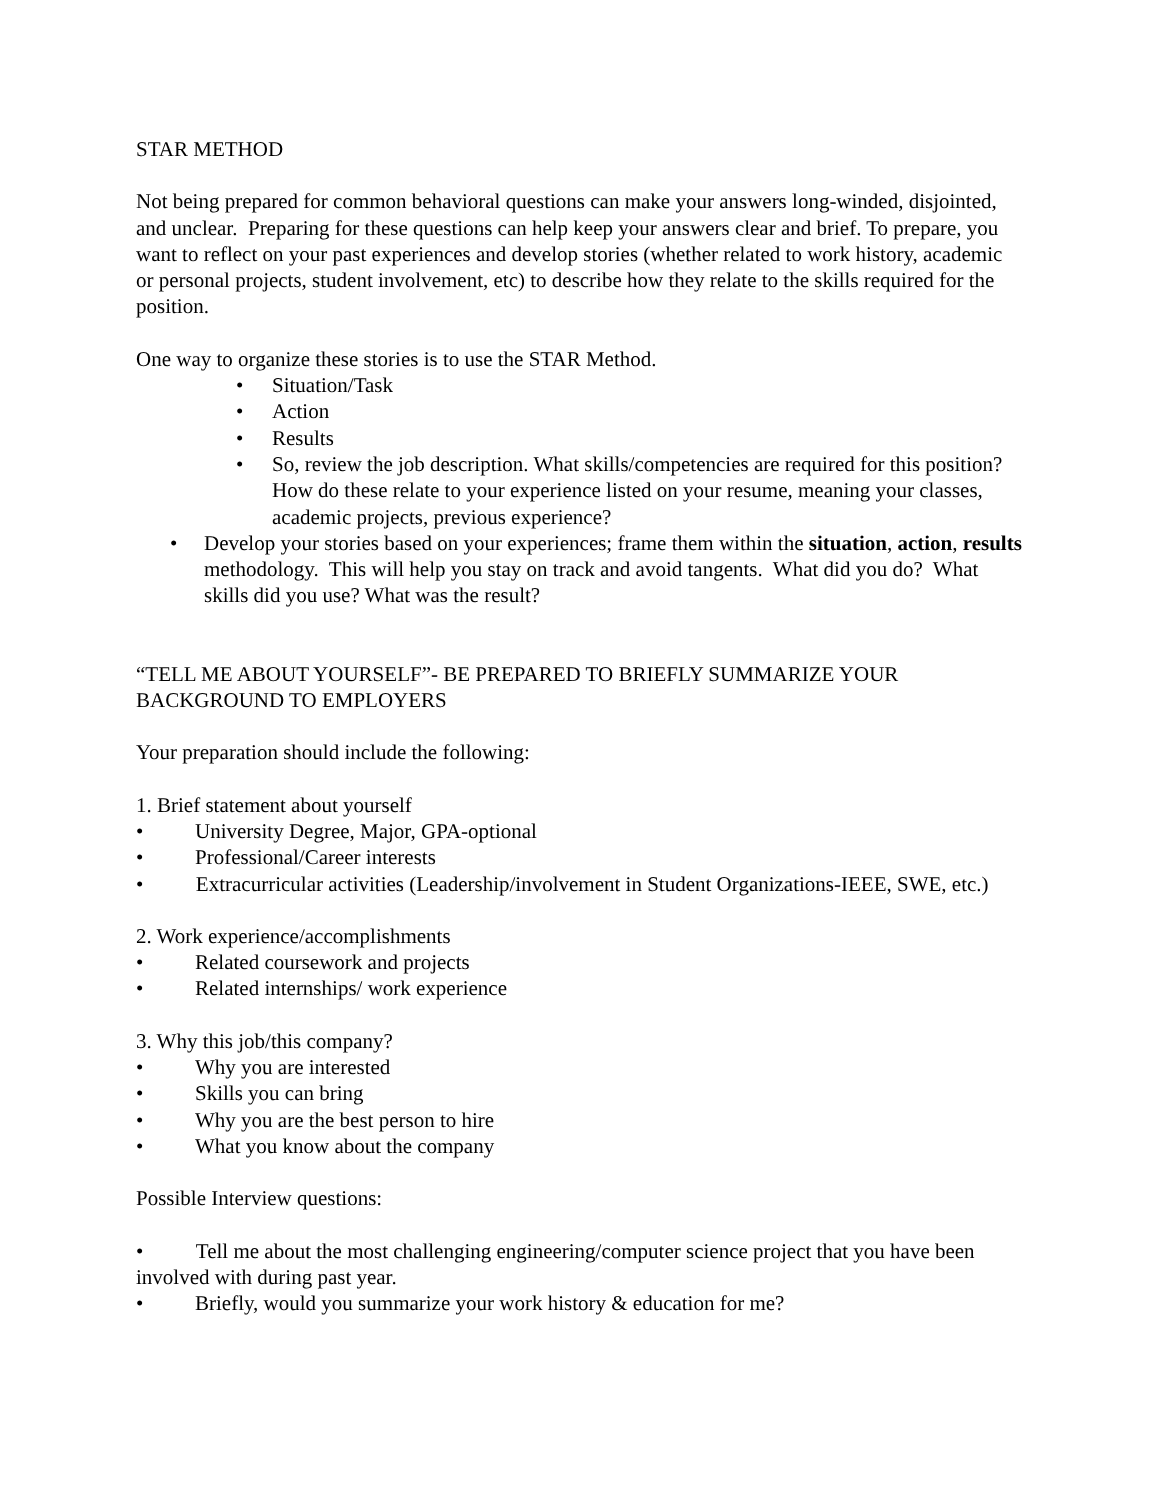STAR METHOD
Not being prepared for common behavioral questions can make your answers long-winded, disjointed, and unclear. Preparing for these questions can help keep your answers clear and brief. To prepare, you want to reflect on your past experiences and develop stories (whether related to work history, academic or personal projects, student involvement, etc) to describe how they relate to the skills required for the position.
One way to organize these stories is to use the STAR Method.
• Situation/Task
• Action
• Results
• So, review the job description. What skills/competencies are required for this position? How do these relate to your experience listed on your resume, meaning your classes, academic projects, previous experience?
• Develop your stories based on your experiences; frame them within the situation, action, results methodology. This will help you stay on track and avoid tangents. What did you do? What skills did you use? What was the result?
“TELL ME ABOUT YOURSELF”- BE PREPARED TO BRIEFLY SUMMARIZE YOUR BACKGROUND TO EMPLOYERS
Your preparation should include the following:
1. Brief statement about yourself
• University Degree, Major, GPA-optional
• Professional/Career interests
• Extracurricular activities (Leadership/involvement in Student Organizations-IEEE, SWE, etc.)
2. Work experience/accomplishments
• Related coursework and projects
• Related internships/ work experience
3. Why this job/this company?
• Why you are interested
• Skills you can bring
• Why you are the best person to hire
• What you know about the company
Possible Interview questions:
• Tell me about the most challenging engineering/computer science project that you have been involved with during past year.
• Briefly, would you summarize your work history & education for me?